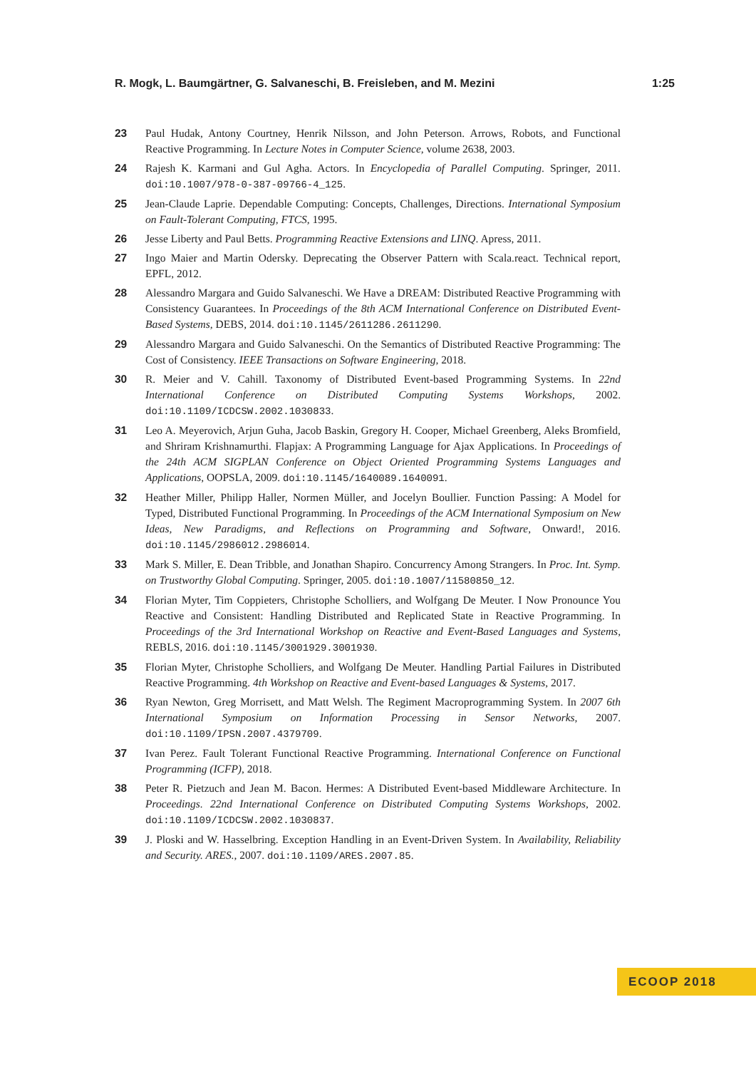R. Mogk, L. Baumgärtner, G. Salvaneschi, B. Freisleben, and M. Mezini 1:25
23 Paul Hudak, Antony Courtney, Henrik Nilsson, and John Peterson. Arrows, Robots, and Functional Reactive Programming. In Lecture Notes in Computer Science, volume 2638, 2003.
24 Rajesh K. Karmani and Gul Agha. Actors. In Encyclopedia of Parallel Computing. Springer, 2011. doi:10.1007/978-0-387-09766-4_125.
25 Jean-Claude Laprie. Dependable Computing: Concepts, Challenges, Directions. International Symposium on Fault-Tolerant Computing, FTCS, 1995.
26 Jesse Liberty and Paul Betts. Programming Reactive Extensions and LINQ. Apress, 2011.
27 Ingo Maier and Martin Odersky. Deprecating the Observer Pattern with Scala.react. Technical report, EPFL, 2012.
28 Alessandro Margara and Guido Salvaneschi. We Have a DREAM: Distributed Reactive Programming with Consistency Guarantees. In Proceedings of the 8th ACM International Conference on Distributed Event-Based Systems, DEBS, 2014. doi:10.1145/2611286.2611290.
29 Alessandro Margara and Guido Salvaneschi. On the Semantics of Distributed Reactive Programming: The Cost of Consistency. IEEE Transactions on Software Engineering, 2018.
30 R. Meier and V. Cahill. Taxonomy of Distributed Event-based Programming Systems. In 22nd International Conference on Distributed Computing Systems Workshops, 2002. doi:10.1109/ICDCSW.2002.1030833.
31 Leo A. Meyerovich, Arjun Guha, Jacob Baskin, Gregory H. Cooper, Michael Greenberg, Aleks Bromfield, and Shriram Krishnamurthi. Flapjax: A Programming Language for Ajax Applications. In Proceedings of the 24th ACM SIGPLAN Conference on Object Oriented Programming Systems Languages and Applications, OOPSLA, 2009. doi:10.1145/1640089.1640091.
32 Heather Miller, Philipp Haller, Normen Müller, and Jocelyn Boullier. Function Passing: A Model for Typed, Distributed Functional Programming. In Proceedings of the ACM International Symposium on New Ideas, New Paradigms, and Reflections on Programming and Software, Onward!, 2016. doi:10.1145/2986012.2986014.
33 Mark S. Miller, E. Dean Tribble, and Jonathan Shapiro. Concurrency Among Strangers. In Proc. Int. Symp. on Trustworthy Global Computing. Springer, 2005. doi:10.1007/11580850_12.
34 Florian Myter, Tim Coppieters, Christophe Scholliers, and Wolfgang De Meuter. I Now Pronounce You Reactive and Consistent: Handling Distributed and Replicated State in Reactive Programming. In Proceedings of the 3rd International Workshop on Reactive and Event-Based Languages and Systems, REBLS, 2016. doi:10.1145/3001929.3001930.
35 Florian Myter, Christophe Scholliers, and Wolfgang De Meuter. Handling Partial Failures in Distributed Reactive Programming. 4th Workshop on Reactive and Event-based Languages & Systems, 2017.
36 Ryan Newton, Greg Morrisett, and Matt Welsh. The Regiment Macroprogramming System. In 2007 6th International Symposium on Information Processing in Sensor Networks, 2007. doi:10.1109/IPSN.2007.4379709.
37 Ivan Perez. Fault Tolerant Functional Reactive Programming. International Conference on Functional Programming (ICFP), 2018.
38 Peter R. Pietzuch and Jean M. Bacon. Hermes: A Distributed Event-based Middleware Architecture. In Proceedings. 22nd International Conference on Distributed Computing Systems Workshops, 2002. doi:10.1109/ICDCSW.2002.1030837.
39 J. Ploski and W. Hasselbring. Exception Handling in an Event-Driven System. In Availability, Reliability and Security. ARES., 2007. doi:10.1109/ARES.2007.85.
ECOOP 2018